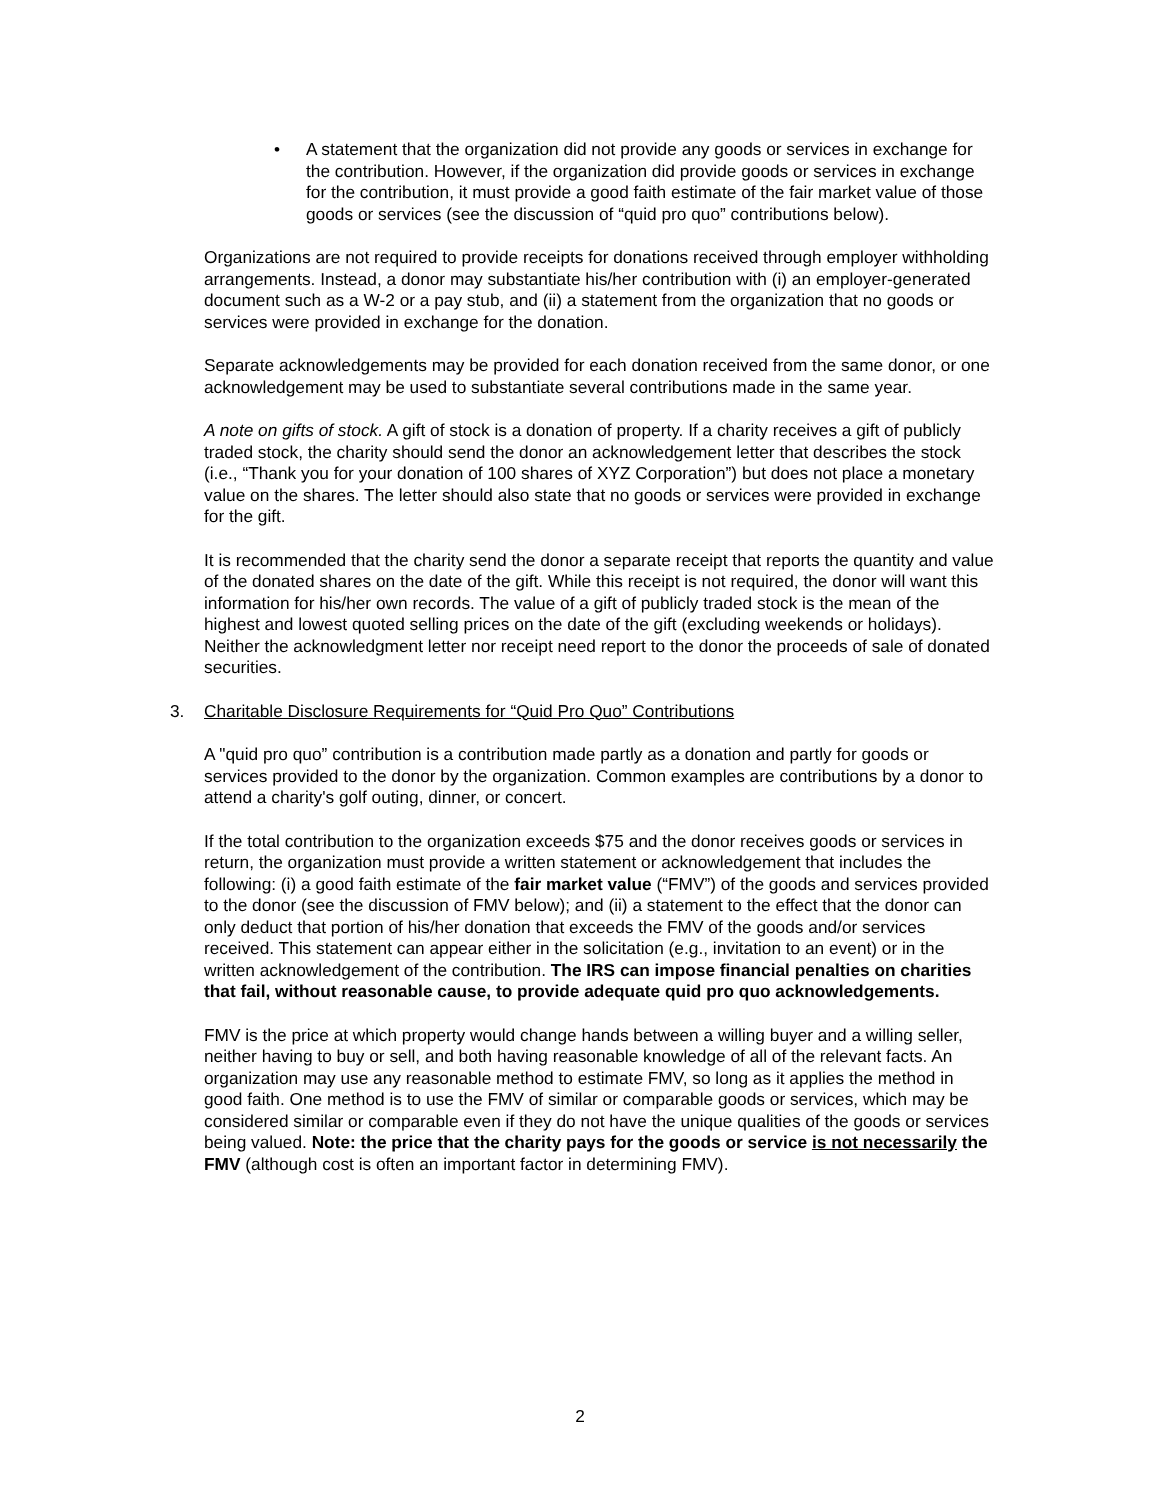• A statement that the organization did not provide any goods or services in exchange for the contribution. However, if the organization did provide goods or services in exchange for the contribution, it must provide a good faith estimate of the fair market value of those goods or services (see the discussion of “quid pro quo” contributions below).
Organizations are not required to provide receipts for donations received through employer withholding arrangements. Instead, a donor may substantiate his/her contribution with (i) an employer-generated document such as a W-2 or a pay stub, and (ii) a statement from the organization that no goods or services were provided in exchange for the donation.
Separate acknowledgements may be provided for each donation received from the same donor, or one acknowledgement may be used to substantiate several contributions made in the same year.
A note on gifts of stock. A gift of stock is a donation of property. If a charity receives a gift of publicly traded stock, the charity should send the donor an acknowledgement letter that describes the stock (i.e., “Thank you for your donation of 100 shares of XYZ Corporation”) but does not place a monetary value on the shares. The letter should also state that no goods or services were provided in exchange for the gift.
It is recommended that the charity send the donor a separate receipt that reports the quantity and value of the donated shares on the date of the gift. While this receipt is not required, the donor will want this information for his/her own records. The value of a gift of publicly traded stock is the mean of the highest and lowest quoted selling prices on the date of the gift (excluding weekends or holidays). Neither the acknowledgment letter nor receipt need report to the donor the proceeds of sale of donated securities.
3. Charitable Disclosure Requirements for “Quid Pro Quo” Contributions
A "quid pro quo” contribution is a contribution made partly as a donation and partly for goods or services provided to the donor by the organization. Common examples are contributions by a donor to attend a charity's golf outing, dinner, or concert.
If the total contribution to the organization exceeds $75 and the donor receives goods or services in return, the organization must provide a written statement or acknowledgement that includes the following: (i) a good faith estimate of the fair market value (“FMV”) of the goods and services provided to the donor (see the discussion of FMV below); and (ii) a statement to the effect that the donor can only deduct that portion of his/her donation that exceeds the FMV of the goods and/or services received. This statement can appear either in the solicitation (e.g., invitation to an event) or in the written acknowledgement of the contribution. The IRS can impose financial penalties on charities that fail, without reasonable cause, to provide adequate quid pro quo acknowledgements.
FMV is the price at which property would change hands between a willing buyer and a willing seller, neither having to buy or sell, and both having reasonable knowledge of all of the relevant facts. An organization may use any reasonable method to estimate FMV, so long as it applies the method in good faith. One method is to use the FMV of similar or comparable goods or services, which may be considered similar or comparable even if they do not have the unique qualities of the goods or services being valued. Note: the price that the charity pays for the goods or service is not necessarily the FMV (although cost is often an important factor in determining FMV).
2